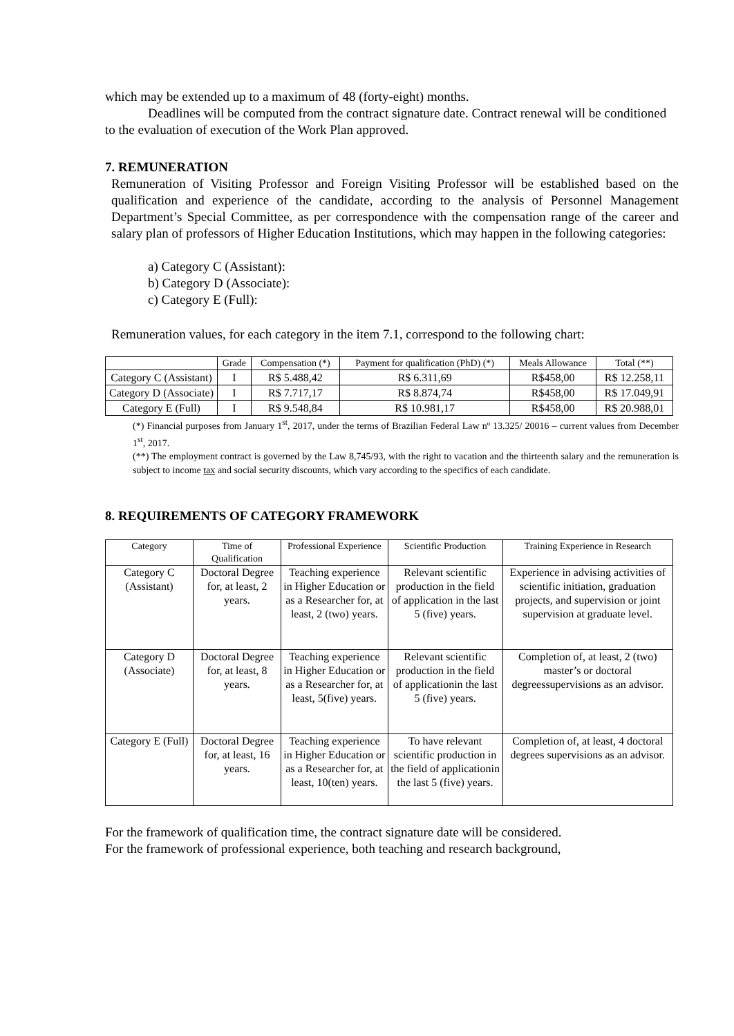which may be extended up to a maximum of 48 (forty-eight) months.
Deadlines will be computed from the contract signature date. Contract renewal will be conditioned to the evaluation of execution of the Work Plan approved.
7. REMUNERATION
Remuneration of Visiting Professor and Foreign Visiting Professor will be established based on the qualification and experience of the candidate, according to the analysis of Personnel Management Department’s Special Committee, as per correspondence with the compensation range of the career and salary plan of professors of Higher Education Institutions, which may happen in the following categories:
a) Category C (Assistant):
b) Category D (Associate):
c) Category E (Full):
Remuneration values, for each category in the item 7.1, correspond to the following chart:
| | Grade | Compensation (*) | Payment for qualification (PhD) (*) | Meals Allowance | Total (**) |
| --- | --- | --- | --- | --- | --- |
| Category C (Assistant) | I | R$ 5.488,42 | R$ 6.311,69 | R$458,00 | R$ 12.258,11 |
| Category D (Associate) | I | R$ 7.717,17 | R$ 8.874,74 | R$458,00 | R$ 17.049,91 |
| Category E (Full) | I | R$ 9.548,84 | R$ 10.981,17 | R$458,00 | R$ 20.988,01 |
(*) Financial purposes from January 1<sup>st</sup>, 2017, under the terms of Brazilian Federal Law nº 13.325/ 20016 – current values from December 1<sup>st</sup>, 2017.
(**) The employment contract is governed by the Law 8,745/93, with the right to vacation and the thirteenth salary and the remuneration is subject to income tax and social security discounts, which vary according to the specifics of each candidate.
8. REQUIREMENTS OF CATEGORY FRAMEWORK
| Category | Time of Qualification | Professional Experience | Scientific Production | Training Experience in Research |
| --- | --- | --- | --- | --- |
| Category C (Assistant) | Doctoral Degree for, at least, 2 years. | Teaching experience in Higher Education or as a Researcher for, at least, 2 (two) years. | Relevant scientific production in the field of application in the last 5 (five) years. | Experience in advising activities of scientific initiation, graduation projects, and supervision or joint supervision at graduate level. |
| Category D (Associate) | Doctoral Degree for, at least, 8 years. | Teaching experience in Higher Education or as a Researcher for, at least, 5(five) years. | Relevant scientific production in the field of applicationin the last 5 (five) years. | Completion of, at least, 2 (two) master’s or doctoral degreessupervisions as an advisor. |
| Category E (Full) | Doctoral Degree for, at least, 16 years. | Teaching experience in Higher Education or as a Researcher for, at least, 10(ten) years. | To have relevant scientific production in the field of applicationin the last 5 (five) years. | Completion of, at least, 4 doctoral degrees supervisions as an advisor. |
For the framework of qualification time, the contract signature date will be considered.
For the framework of professional experience, both teaching and research background,